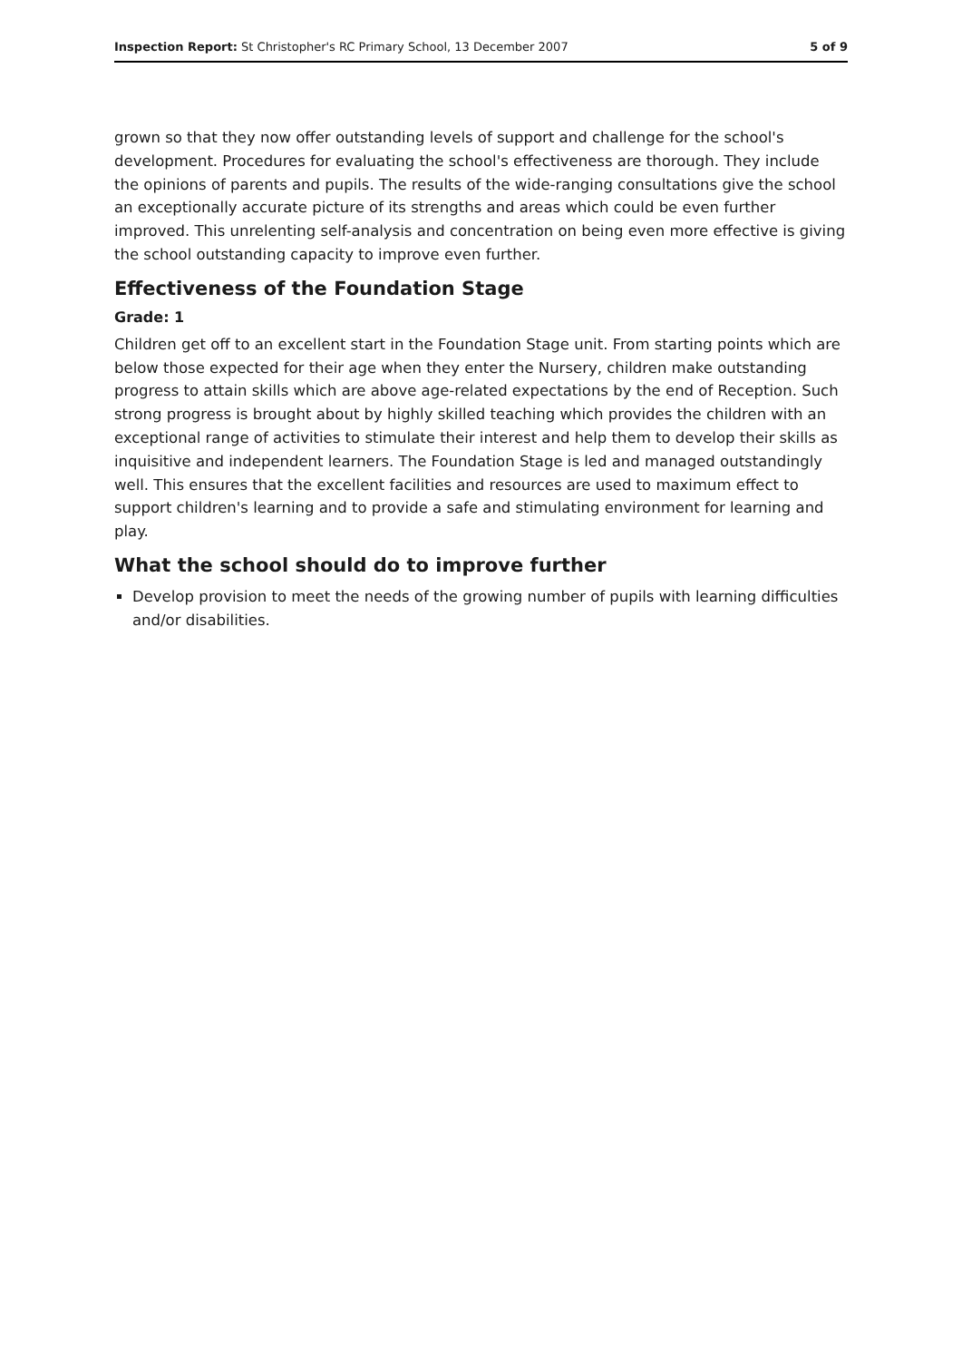Inspection Report: St Christopher's RC Primary School, 13 December 2007 5 of 9
grown so that they now offer outstanding levels of support and challenge for the school's development. Procedures for evaluating the school's effectiveness are thorough. They include the opinions of parents and pupils. The results of the wide-ranging consultations give the school an exceptionally accurate picture of its strengths and areas which could be even further improved. This unrelenting self-analysis and concentration on being even more effective is giving the school outstanding capacity to improve even further.
Effectiveness of the Foundation Stage
Grade: 1
Children get off to an excellent start in the Foundation Stage unit. From starting points which are below those expected for their age when they enter the Nursery, children make outstanding progress to attain skills which are above age-related expectations by the end of Reception. Such strong progress is brought about by highly skilled teaching which provides the children with an exceptional range of activities to stimulate their interest and help them to develop their skills as inquisitive and independent learners. The Foundation Stage is led and managed outstandingly well. This ensures that the excellent facilities and resources are used to maximum effect to support children's learning and to provide a safe and stimulating environment for learning and play.
What the school should do to improve further
Develop provision to meet the needs of the growing number of pupils with learning difficulties and/or disabilities.